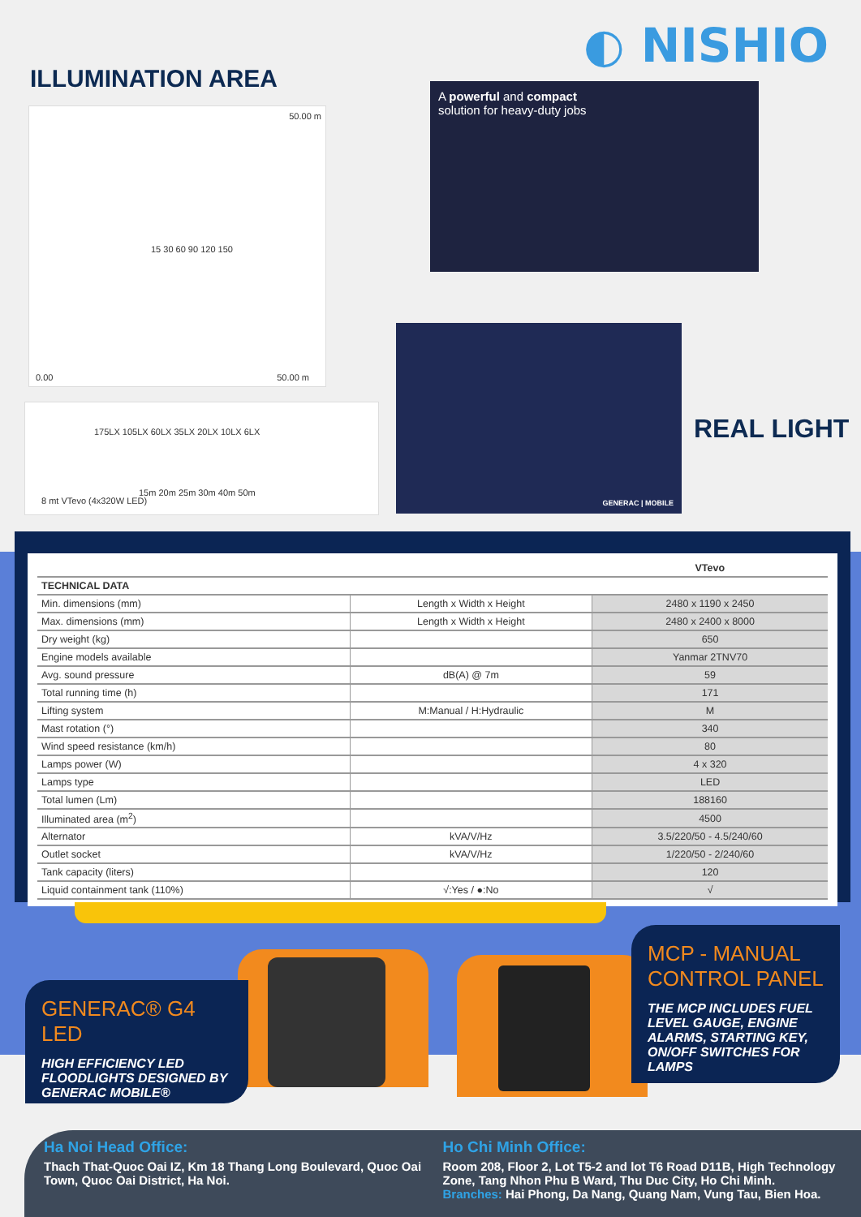◐ NISHIO
ILLUMINATION AREA
50.00 m
0.00 50.00 m
15 30 60 90 120 150
175LX 105LX 60LX 35LX 20LX 10LX 6LX
15m 20m 25m 30m 40m 50m
8 mt VTevo (4x320W LED)
A powerful and compact
solution for heavy-duty jobs
GENERAC | MOBILE
REAL LIGHT
| | | VTevo |
| --- | --- | --- |
| TECHNICAL DATA | | |
| Min. dimensions (mm) | Length x Width x Height | 2480 x 1190 x 2450 |
| Max. dimensions (mm) | Length x Width x Height | 2480 x 2400 x 8000 |
| Dry weight (kg) | | 650 |
| Engine models available | | Yanmar 2TNV70 |
| Avg. sound pressure | dB(A) @ 7m | 59 |
| Total running time (h) | | 171 |
| Lifting system | M:Manual / H:Hydraulic | M |
| Mast rotation (°) | | 340 |
| Wind speed resistance (km/h) | | 80 |
| Lamps power (W) | | 4 x 320 |
| Lamps type | | LED |
| Total lumen (Lm) | | 188160 |
| Illuminated area (m<sup>2</sup>) | | 4500 |
| Alternator | kVA/V/Hz | 3.5/220/50 - 4.5/240/60 |
| Outlet socket | kVA/V/Hz | 1/220/50 - 2/240/60 |
| Tank capacity (liters) | | 120 |
| Liquid containment tank (110%) | √:Yes / ●:No | √ |
GENERAC® G4 LED
HIGH EFFICIENCY LED FLOODLIGHTS DESIGNED BY GENERAC MOBILE®
MCP - MANUAL CONTROL PANEL
THE MCP INCLUDES FUEL LEVEL GAUGE, ENGINE ALARMS, STARTING KEY, ON/OFF SWITCHES FOR LAMPS
Ha Noi Head Office:
Thach That-Quoc Oai IZ, Km 18 Thang Long Boulevard, Quoc Oai Town, Quoc Oai District, Ha Noi.
Ho Chi Minh Office:
Room 208, Floor 2, Lot T5-2 and lot T6 Road D11B, High Technology Zone, Tang Nhon Phu B Ward, Thu Duc City, Ho Chi Minh.
Branches: Hai Phong, Da Nang, Quang Nam, Vung Tau, Bien Hoa.